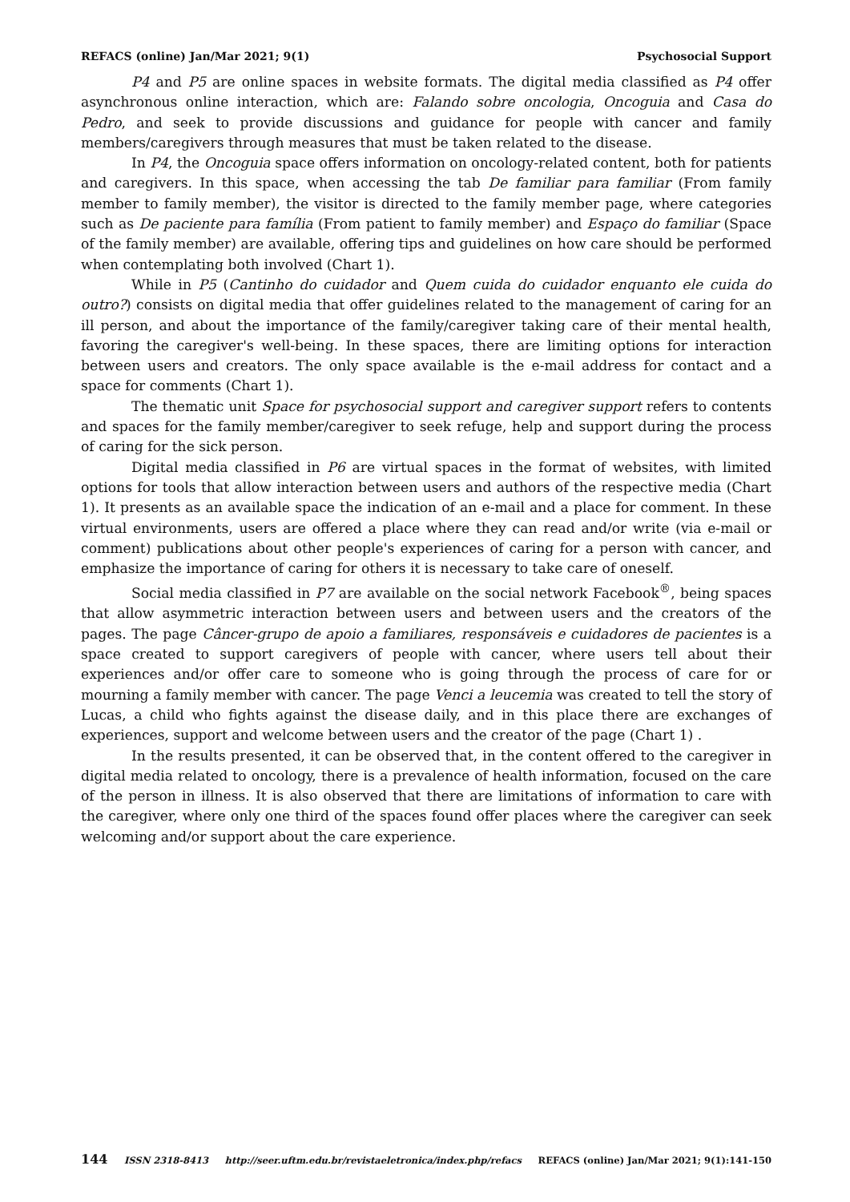REFACS (online) Jan/Mar 2021; 9(1) Psychosocial Support
P4 and P5 are online spaces in website formats. The digital media classified as P4 offer asynchronous online interaction, which are: Falando sobre oncologia, Oncoguia and Casa do Pedro, and seek to provide discussions and guidance for people with cancer and family members/caregivers through measures that must be taken related to the disease.
In P4, the Oncoguia space offers information on oncology-related content, both for patients and caregivers. In this space, when accessing the tab De familiar para familiar (From family member to family member), the visitor is directed to the family member page, where categories such as De paciente para família (From patient to family member) and Espaço do familiar (Space of the family member) are available, offering tips and guidelines on how care should be performed when contemplating both involved (Chart 1).
While in P5 (Cantinho do cuidador and Quem cuida do cuidador enquanto ele cuida do outro?) consists on digital media that offer guidelines related to the management of caring for an ill person, and about the importance of the family/caregiver taking care of their mental health, favoring the caregiver's well-being. In these spaces, there are limiting options for interaction between users and creators. The only space available is the e-mail address for contact and a space for comments (Chart 1).
The thematic unit Space for psychosocial support and caregiver support refers to contents and spaces for the family member/caregiver to seek refuge, help and support during the process of caring for the sick person.
Digital media classified in P6 are virtual spaces in the format of websites, with limited options for tools that allow interaction between users and authors of the respective media (Chart 1). It presents as an available space the indication of an e-mail and a place for comment. In these virtual environments, users are offered a place where they can read and/or write (via e-mail or comment) publications about other people's experiences of caring for a person with cancer, and emphasize the importance of caring for others it is necessary to take care of oneself.
Social media classified in P7 are available on the social network Facebook<sup>®</sup>, being spaces that allow asymmetric interaction between users and between users and the creators of the pages. The page Câncer-grupo de apoio a familiares, responsáveis e cuidadores de pacientes is a space created to support caregivers of people with cancer, where users tell about their experiences and/or offer care to someone who is going through the process of care for or mourning a family member with cancer. The page Venci a leucemia was created to tell the story of Lucas, a child who fights against the disease daily, and in this place there are exchanges of experiences, support and welcome between users and the creator of the page (Chart 1) .
In the results presented, it can be observed that, in the content offered to the caregiver in digital media related to oncology, there is a prevalence of health information, focused on the care of the person in illness. It is also observed that there are limitations of information to care with the caregiver, where only one third of the spaces found offer places where the caregiver can seek welcoming and/or support about the care experience.
144 ISSN 2318-8413 http://seer.uftm.edu.br/revistaeletronica/index.php/refacs REFACS (online) Jan/Mar 2021; 9(1):141-150